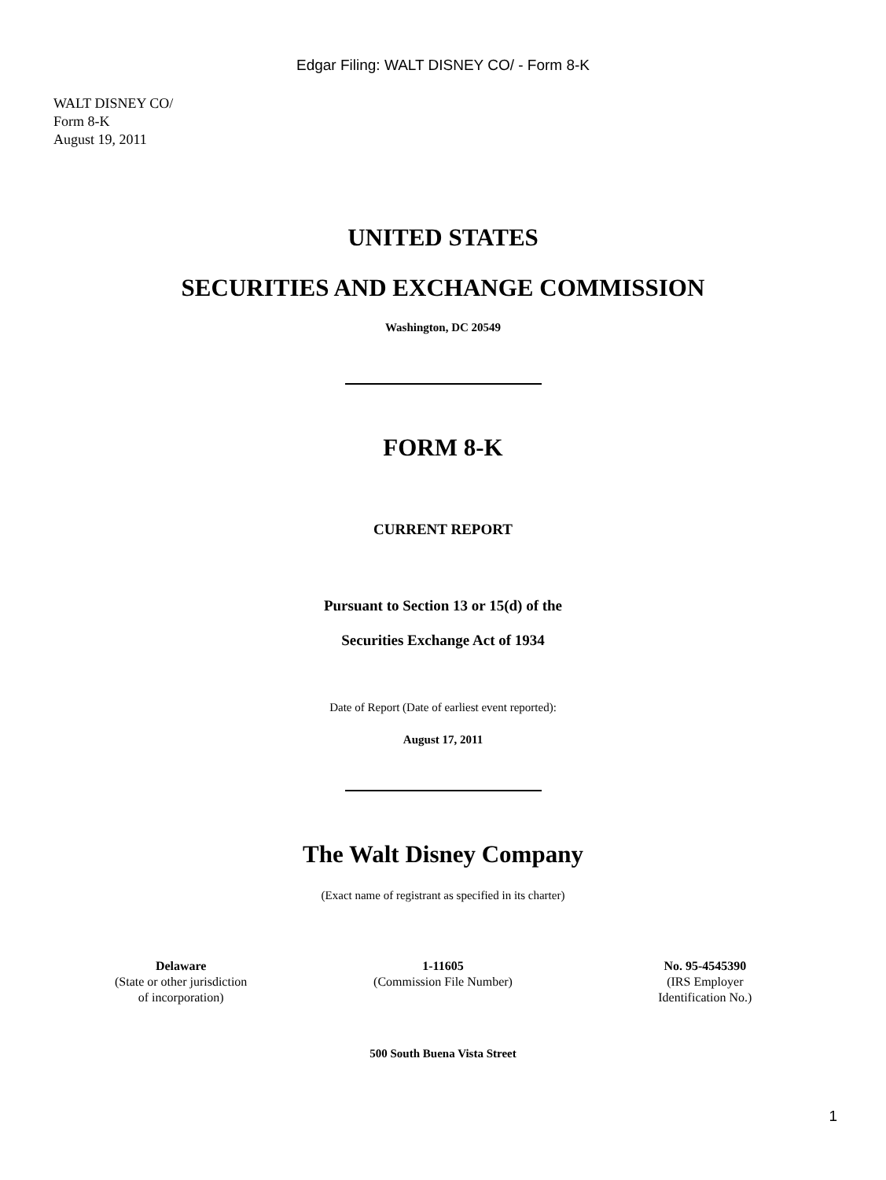Edgar Filing: WALT DISNEY CO/ - Form 8-K
WALT DISNEY CO/
Form 8-K
August 19, 2011
UNITED STATES
SECURITIES AND EXCHANGE COMMISSION
Washington, DC 20549
FORM 8-K
CURRENT REPORT
Pursuant to Section 13 or 15(d) of the
Securities Exchange Act of 1934
Date of Report (Date of earliest event reported):
August 17, 2011
The Walt Disney Company
(Exact name of registrant as specified in its charter)
| Delaware (State or other jurisdiction of incorporation) | 1-11605 (Commission File Number) | No. 95-4545390 (IRS Employer Identification No.) |
500 South Buena Vista Street
1